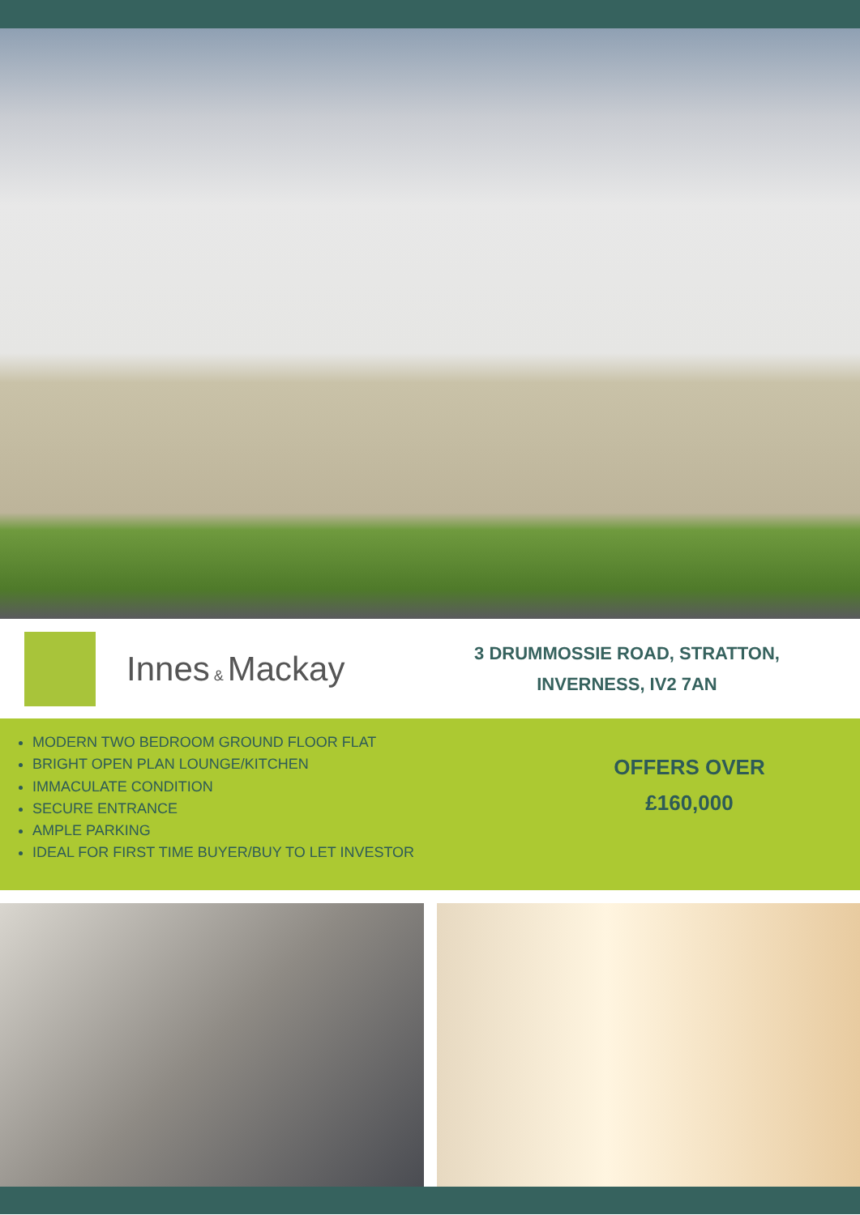Innes & Mackay
3 DRUMMOSSIE ROAD, STRATTON,
INVERNESS, IV2 7AN
MODERN TWO BEDROOM GROUND FLOOR FLAT
BRIGHT OPEN PLAN LOUNGE/KITCHEN
IMMACULATE CONDITION
SECURE ENTRANCE
AMPLE PARKING
IDEAL FOR FIRST TIME BUYER/BUY TO LET INVESTOR
OFFERS OVER
£160,000